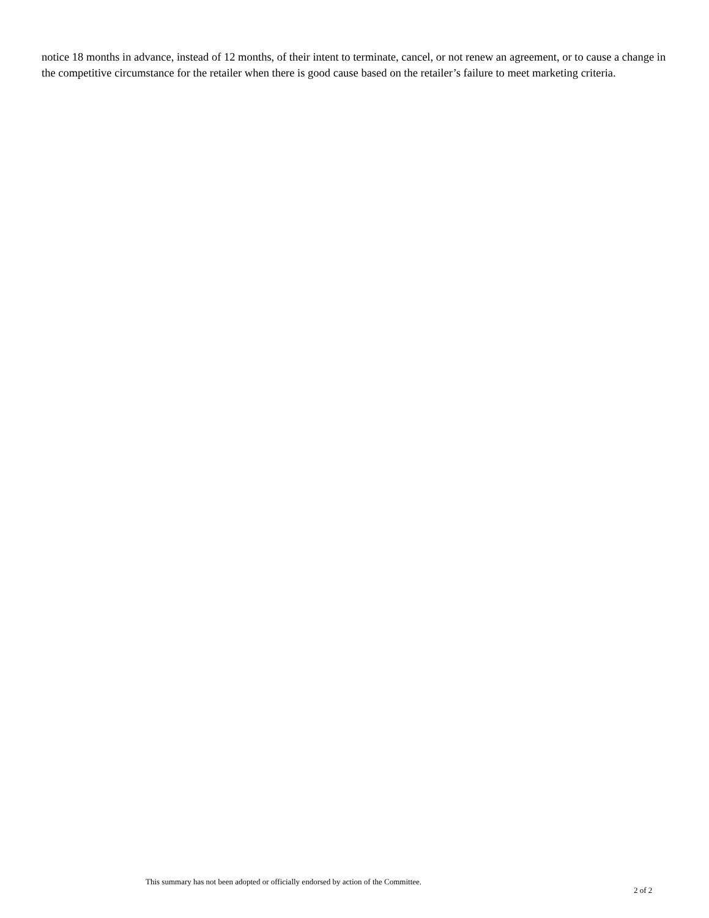notice 18 months in advance, instead of 12 months, of their intent to terminate, cancel, or not renew an agreement, or to cause a change in the competitive circumstance for the retailer when there is good cause based on the retailer’s failure to meet marketing criteria.
This summary has not been adopted or officially endorsed by action of the Committee.
2 of 2